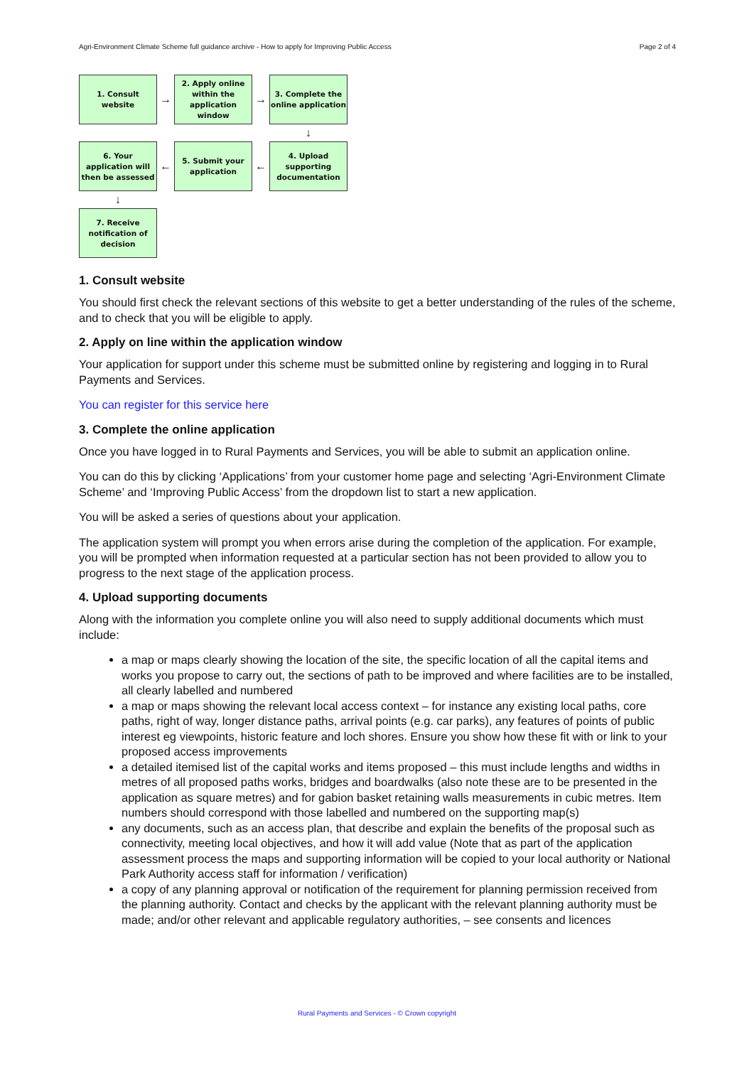Agri-Environment Climate Scheme full guidance archive - How to apply for Improving Public Access Page 2 of 4
1. Consult
website
→
2. Apply online
within the
application
window
→
3. Complete the
online application
↓
6. Your
application will
then be assessed
←
5. Submit your
application
←
4. Upload
supporting
documentation
↓
7. Receive
notification of
decision
1. Consult website
You should first check the relevant sections of this website to get a better understanding of the rules of the scheme, and to check that you will be eligible to apply.
2. Apply on line within the application window
Your application for support under this scheme must be submitted online by registering and logging in to Rural Payments and Services.
You can register for this service here
3. Complete the online application
Once you have logged in to Rural Payments and Services, you will be able to submit an application online.
You can do this by clicking ‘Applications’ from your customer home page and selecting ‘Agri-Environment Climate Scheme’ and ‘Improving Public Access’ from the dropdown list to start a new application.
You will be asked a series of questions about your application.
The application system will prompt you when errors arise during the completion of the application. For example, you will be prompted when information requested at a particular section has not been provided to allow you to progress to the next stage of the application process.
4. Upload supporting documents
Along with the information you complete online you will also need to supply additional documents which must include:
a map or maps clearly showing the location of the site, the specific location of all the capital items and works you propose to carry out, the sections of path to be improved and where facilities are to be installed, all clearly labelled and numbered
a map or maps showing the relevant local access context – for instance any existing local paths, core paths, right of way, longer distance paths, arrival points (e.g. car parks), any features of points of public interest eg viewpoints, historic feature and loch shores. Ensure you show how these fit with or link to your proposed access improvements
a detailed itemised list of the capital works and items proposed – this must include lengths and widths in metres of all proposed paths works, bridges and boardwalks (also note these are to be presented in the application as square metres) and for gabion basket retaining walls measurements in cubic metres. Item numbers should correspond with those labelled and numbered on the supporting map(s)
any documents, such as an access plan, that describe and explain the benefits of the proposal such as connectivity, meeting local objectives, and how it will add value (Note that as part of the application assessment process the maps and supporting information will be copied to your local authority or National Park Authority access staff for information / verification)
a copy of any planning approval or notification of the requirement for planning permission received from the planning authority. Contact and checks by the applicant with the relevant planning authority must be made; and/or other relevant and applicable regulatory authorities, – see consents and licences
Rural Payments and Services - © Crown copyright